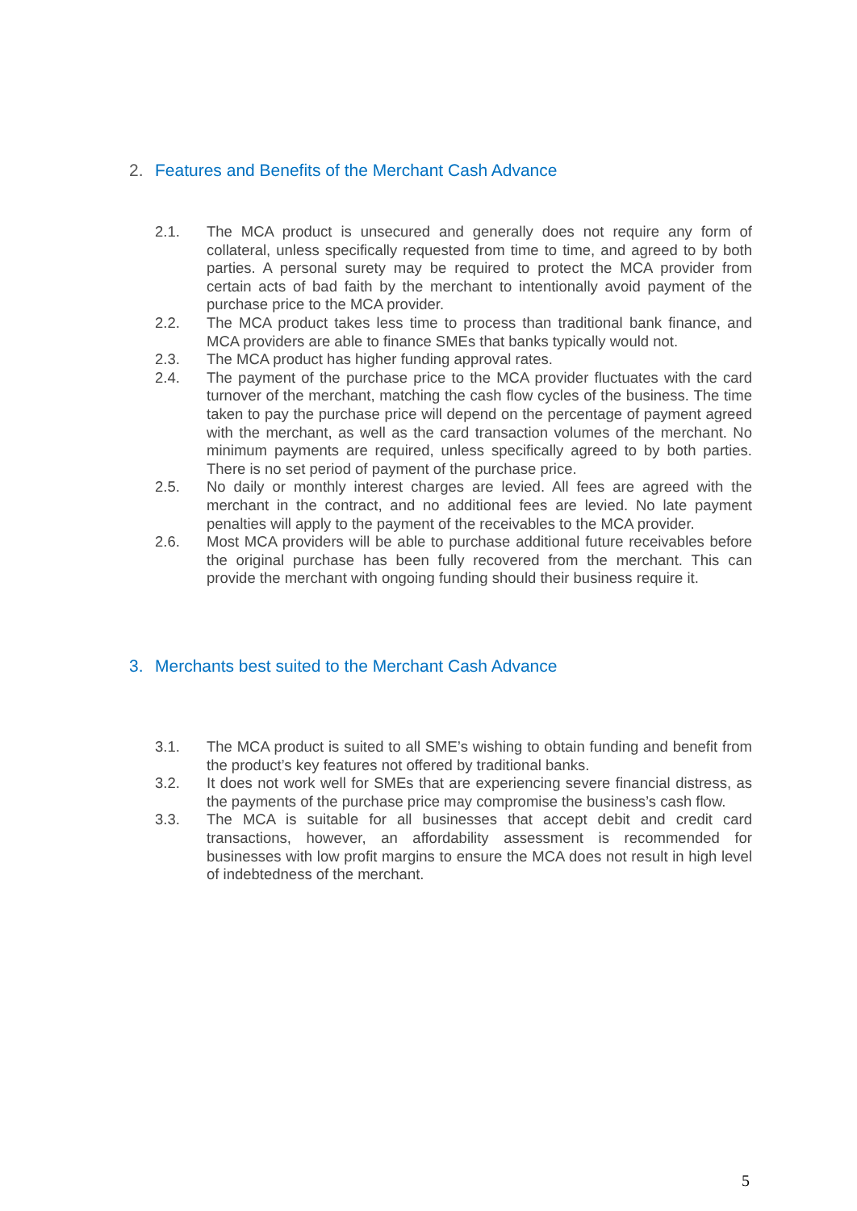2. Features and Benefits of the Merchant Cash Advance
2.1. The MCA product is unsecured and generally does not require any form of collateral, unless specifically requested from time to time, and agreed to by both parties. A personal surety may be required to protect the MCA provider from certain acts of bad faith by the merchant to intentionally avoid payment of the purchase price to the MCA provider.
2.2. The MCA product takes less time to process than traditional bank finance, and MCA providers are able to finance SMEs that banks typically would not.
2.3. The MCA product has higher funding approval rates.
2.4. The payment of the purchase price to the MCA provider fluctuates with the card turnover of the merchant, matching the cash flow cycles of the business. The time taken to pay the purchase price will depend on the percentage of payment agreed with the merchant, as well as the card transaction volumes of the merchant. No minimum payments are required, unless specifically agreed to by both parties. There is no set period of payment of the purchase price.
2.5. No daily or monthly interest charges are levied. All fees are agreed with the merchant in the contract, and no additional fees are levied. No late payment penalties will apply to the payment of the receivables to the MCA provider.
2.6. Most MCA providers will be able to purchase additional future receivables before the original purchase has been fully recovered from the merchant. This can provide the merchant with ongoing funding should their business require it.
3. Merchants best suited to the Merchant Cash Advance
3.1. The MCA product is suited to all SME’s wishing to obtain funding and benefit from the product’s key features not offered by traditional banks.
3.2. It does not work well for SMEs that are experiencing severe financial distress, as the payments of the purchase price may compromise the business’s cash flow.
3.3. The MCA is suitable for all businesses that accept debit and credit card transactions, however, an affordability assessment is recommended for businesses with low profit margins to ensure the MCA does not result in high level of indebtedness of the merchant.
5